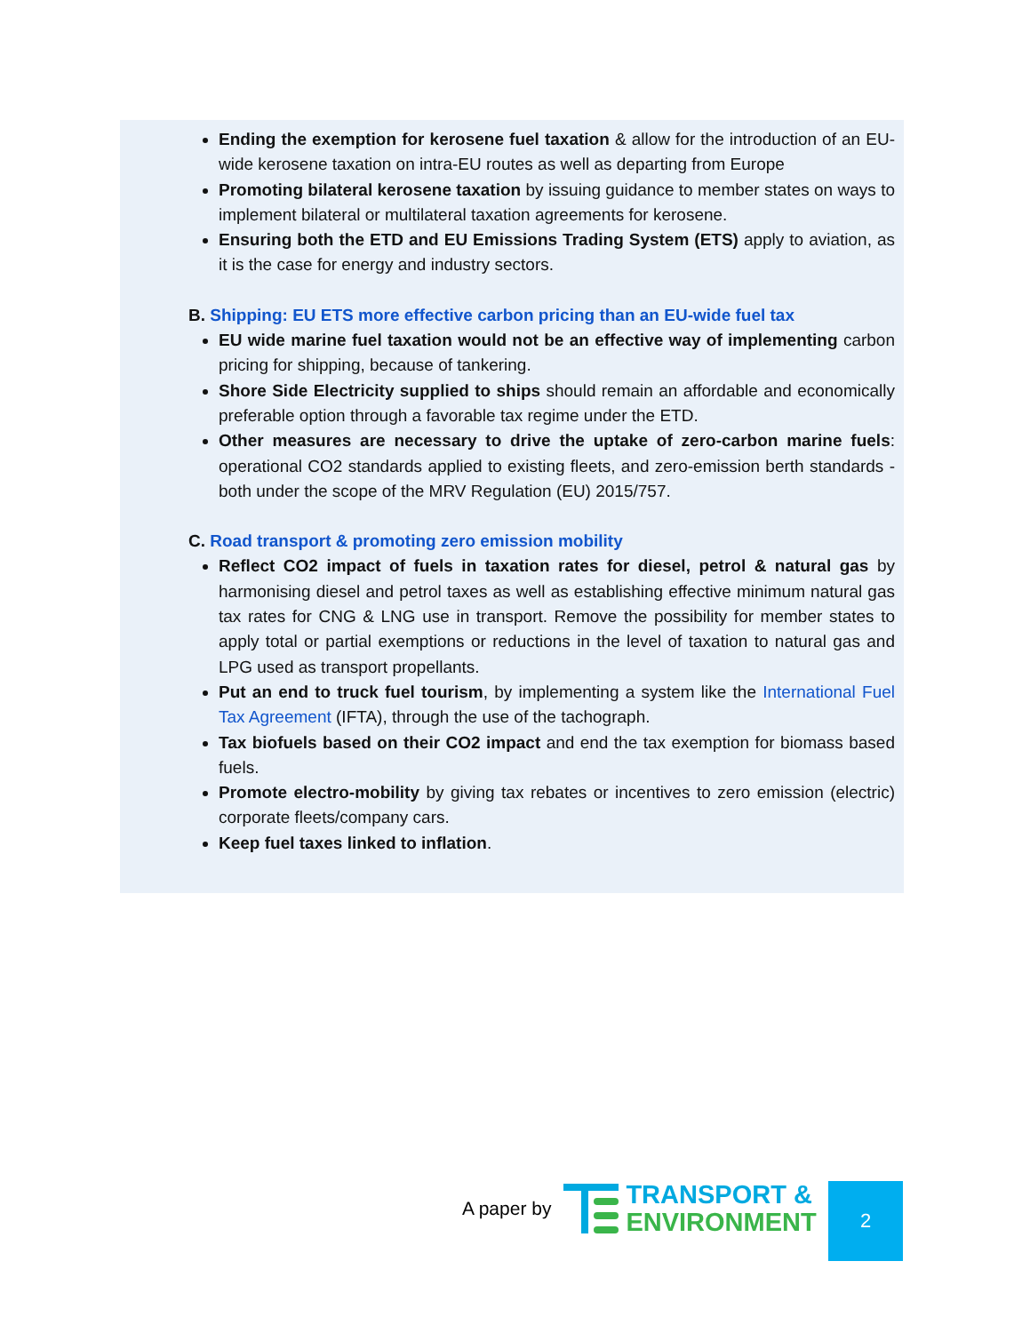Ending the exemption for kerosene fuel taxation & allow for the introduction of an EU-wide kerosene taxation on intra-EU routes as well as departing from Europe
Promoting bilateral kerosene taxation by issuing guidance to member states on ways to implement bilateral or multilateral taxation agreements for kerosene.
Ensuring both the ETD and EU Emissions Trading System (ETS) apply to aviation, as it is the case for energy and industry sectors.
B. Shipping: EU ETS more effective carbon pricing than an EU-wide fuel tax
EU wide marine fuel taxation would not be an effective way of implementing carbon pricing for shipping, because of tankering.
Shore Side Electricity supplied to ships should remain an affordable and economically preferable option through a favorable tax regime under the ETD.
Other measures are necessary to drive the uptake of zero-carbon marine fuels: operational CO2 standards applied to existing fleets, and zero-emission berth standards - both under the scope of the MRV Regulation (EU) 2015/757.
C. Road transport & promoting zero emission mobility
Reflect CO2 impact of fuels in taxation rates for diesel, petrol & natural gas by harmonising diesel and petrol taxes as well as establishing effective minimum natural gas tax rates for CNG & LNG use in transport. Remove the possibility for member states to apply total or partial exemptions or reductions in the level of taxation to natural gas and LPG used as transport propellants.
Put an end to truck fuel tourism, by implementing a system like the International Fuel Tax Agreement (IFTA), through the use of the tachograph.
Tax biofuels based on their CO2 impact and end the tax exemption for biomass based fuels.
Promote electro-mobility by giving tax rebates or incentives to zero emission (electric) corporate fleets/company cars.
Keep fuel taxes linked to inflation.
A paper by
TRANSPORT &
ENVIRONMENT
2